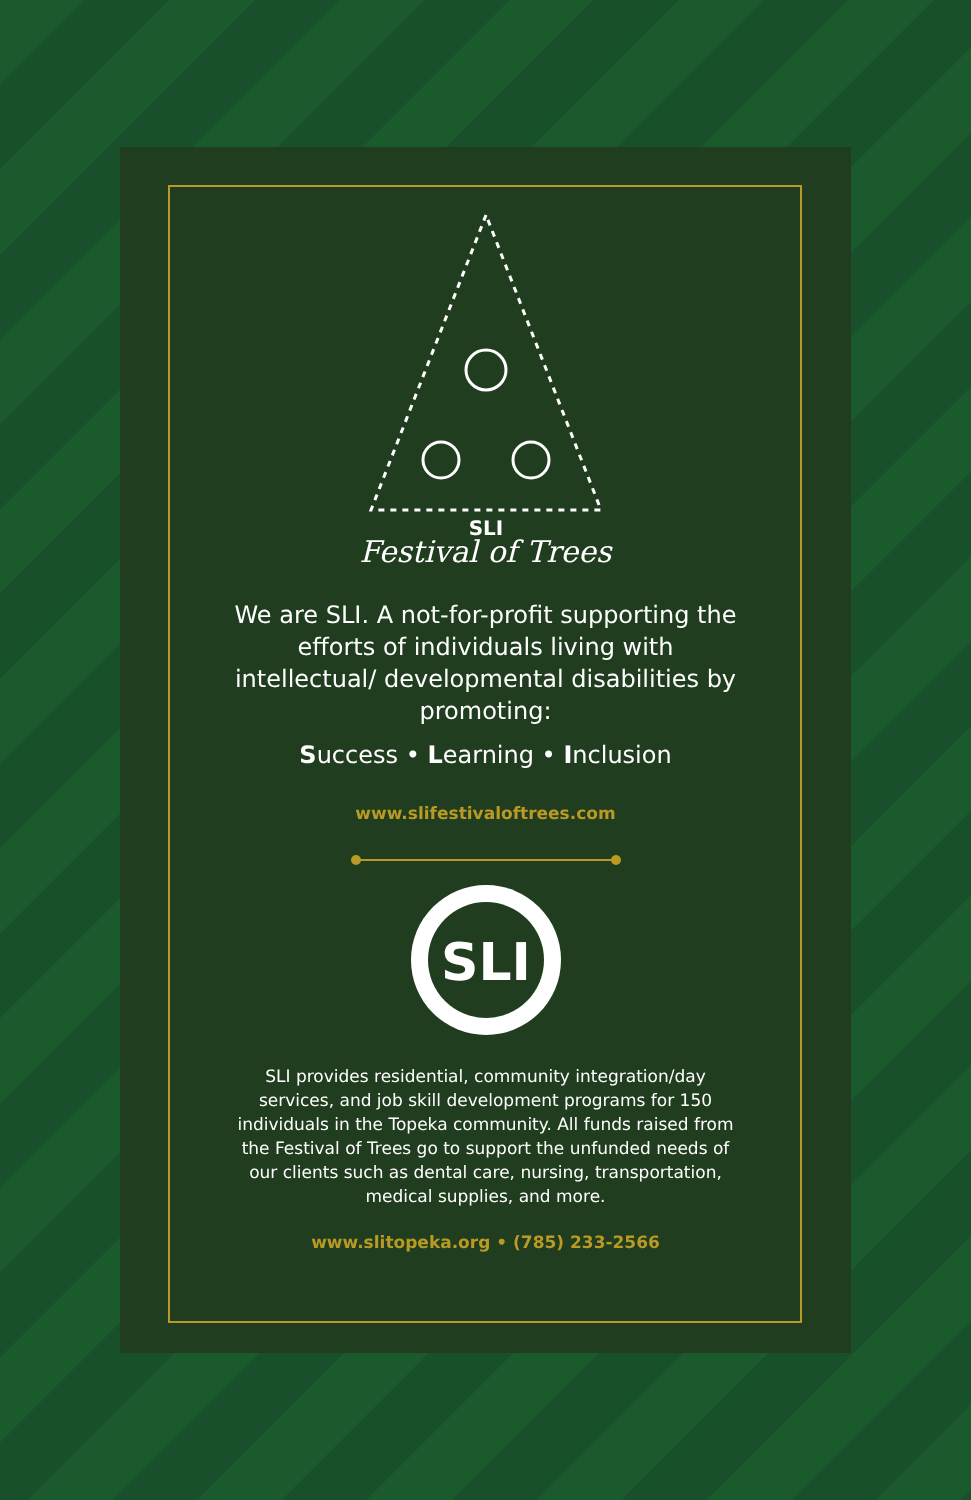SLI
Festival of Trees
We are SLI. A not-for-profit supporting the efforts of individuals living with intellectual/ developmental disabilities by promoting:
Success • Learning • Inclusion
www.slifestivaloftrees.com
SLI
SLI provides residential, community integration/day services, and job skill development programs for 150 individuals in the Topeka community. All funds raised from the Festival of Trees go to support the unfunded needs of our clients such as dental care, nursing, transportation, medical supplies, and more.
www.slitopeka.org • (785) 233-2566